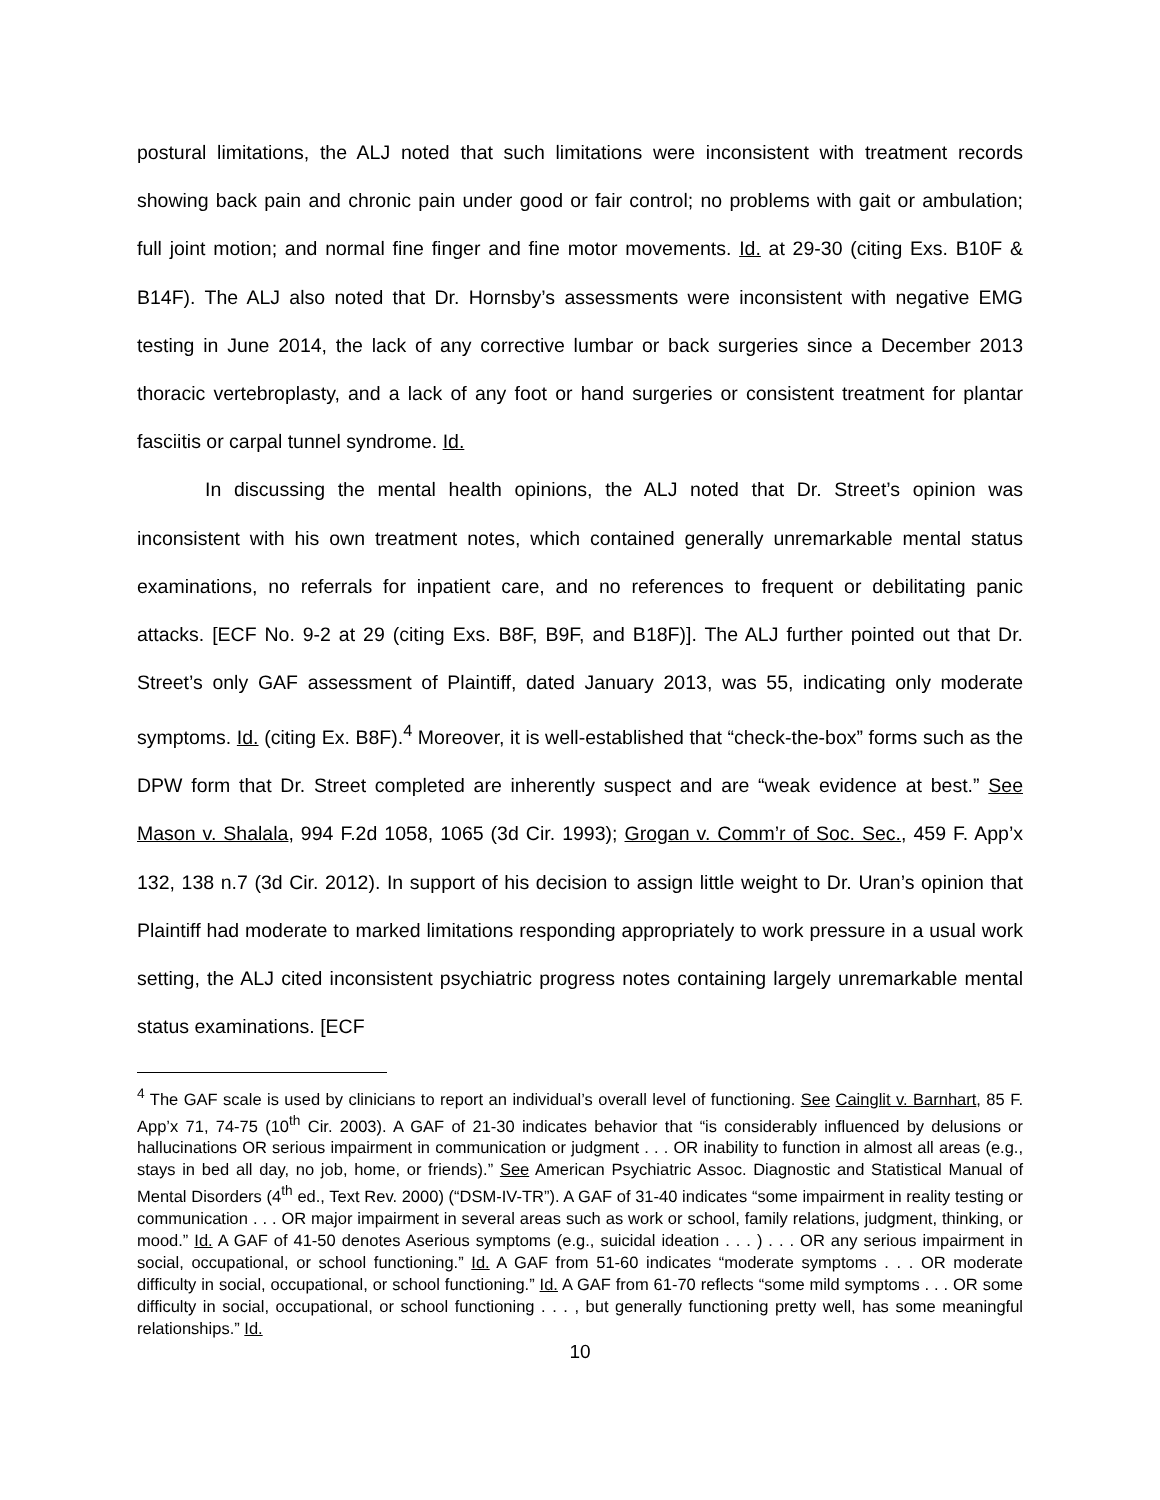postural limitations, the ALJ noted that such limitations were inconsistent with treatment records showing back pain and chronic pain under good or fair control; no problems with gait or ambulation; full joint motion; and normal fine finger and fine motor movements. Id. at 29-30 (citing Exs. B10F & B14F). The ALJ also noted that Dr. Hornsby’s assessments were inconsistent with negative EMG testing in June 2014, the lack of any corrective lumbar or back surgeries since a December 2013 thoracic vertebroplasty, and a lack of any foot or hand surgeries or consistent treatment for plantar fasciitis or carpal tunnel syndrome. Id.
In discussing the mental health opinions, the ALJ noted that Dr. Street’s opinion was inconsistent with his own treatment notes, which contained generally unremarkable mental status examinations, no referrals for inpatient care, and no references to frequent or debilitating panic attacks. [ECF No. 9-2 at 29 (citing Exs. B8F, B9F, and B18F)]. The ALJ further pointed out that Dr. Street’s only GAF assessment of Plaintiff, dated January 2013, was 55, indicating only moderate symptoms. Id. (citing Ex. B8F).<sup>4</sup> Moreover, it is well-established that “check-the-box” forms such as the DPW form that Dr. Street completed are inherently suspect and are “weak evidence at best.” See Mason v. Shalala, 994 F.2d 1058, 1065 (3d Cir. 1993); Grogan v. Comm’r of Soc. Sec., 459 F. App’x 132, 138 n.7 (3d Cir. 2012). In support of his decision to assign little weight to Dr. Uran’s opinion that Plaintiff had moderate to marked limitations responding appropriately to work pressure in a usual work setting, the ALJ cited inconsistent psychiatric progress notes containing largely unremarkable mental status examinations. [ECF
<sup>4</sup> The GAF scale is used by clinicians to report an individual’s overall level of functioning. See Cainglit v. Barnhart, 85 F. App’x 71, 74-75 (10<sup>th</sup> Cir. 2003). A GAF of 21-30 indicates behavior that “is considerably influenced by delusions or hallucinations OR serious impairment in communication or judgment . . . OR inability to function in almost all areas (e.g., stays in bed all day, no job, home, or friends).” See American Psychiatric Assoc. Diagnostic and Statistical Manual of Mental Disorders (4<sup>th</sup> ed., Text Rev. 2000) (“DSM-IV-TR”). A GAF of 31-40 indicates “some impairment in reality testing or communication . . . OR major impairment in several areas such as work or school, family relations, judgment, thinking, or mood.” Id. A GAF of 41-50 denotes Aserious symptoms (e.g., suicidal ideation . . . ) . . . OR any serious impairment in social, occupational, or school functioning.” Id. A GAF from 51-60 indicates “moderate symptoms . . . OR moderate difficulty in social, occupational, or school functioning.” Id. A GAF from 61-70 reflects “some mild symptoms . . . OR some difficulty in social, occupational, or school functioning . . . , but generally functioning pretty well, has some meaningful relationships.” Id.
10